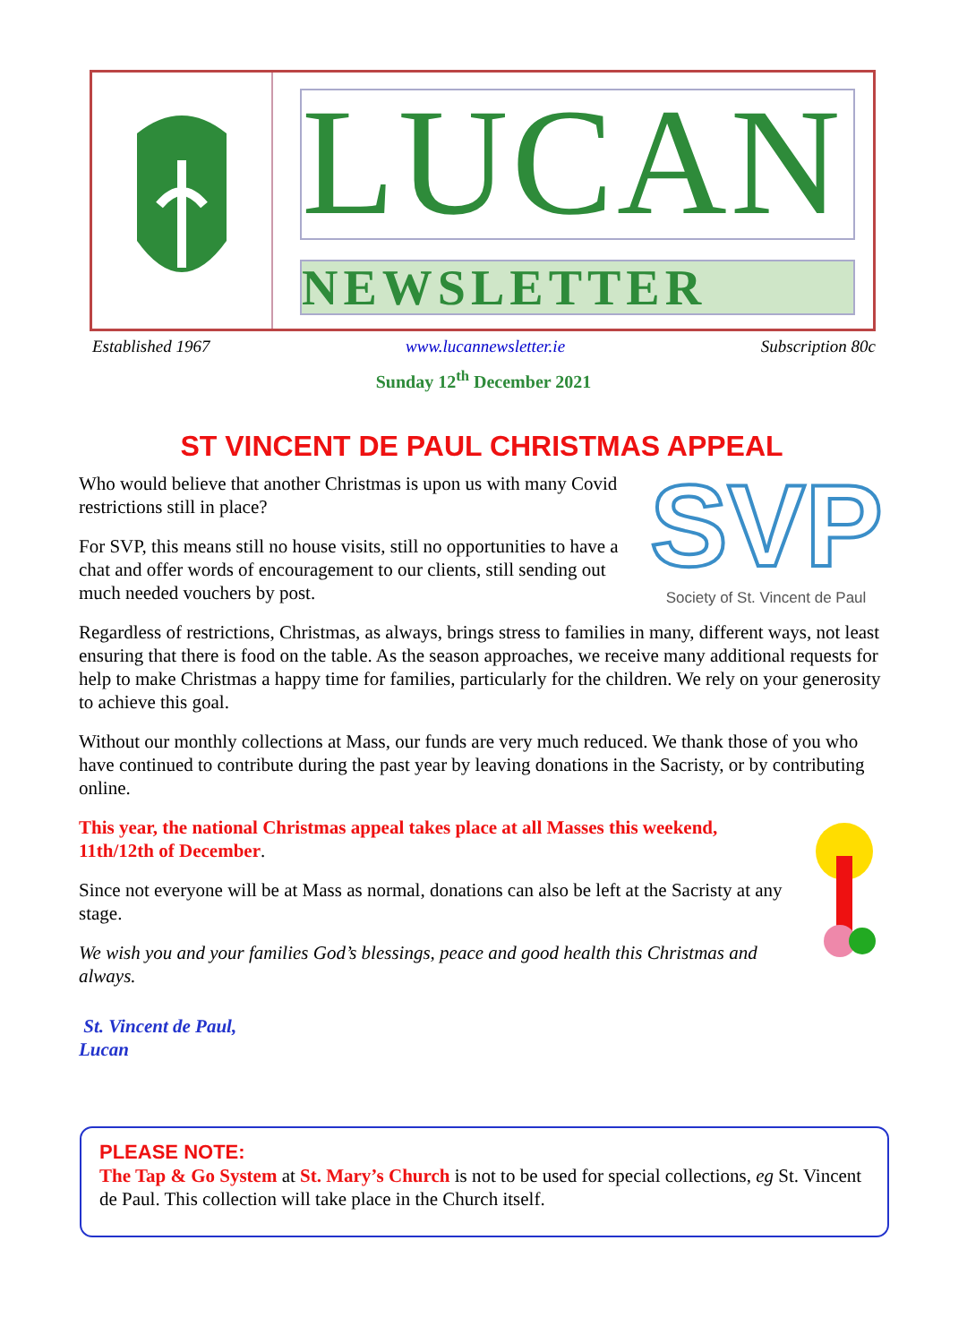LUCAN
NEWSLETTER
Established 1967 www.lucannewsletter.ie Subscription 80c
Sunday 12<sup>th</sup> December 2021
ST VINCENT DE PAUL CHRISTMAS APPEAL
SVP
Society of St. Vincent de Paul
Who would believe that another Christmas is upon us with many Covid restrictions still in place?
For SVP, this means still no house visits, still no opportunities to have a chat and offer words of encouragement to our clients, still sending out much needed vouchers by post.
Regardless of restrictions, Christmas, as always, brings stress to families in many, different ways, not least ensuring that there is food on the table. As the season approaches, we receive many additional requests for help to make Christmas a happy time for families, particularly for the children. We rely on your generosity to achieve this goal.
Without our monthly collections at Mass, our funds are very much reduced. We thank those of you who have continued to contribute during the past year by leaving donations in the Sacristy, or by contributing online.
This year, the national Christmas appeal takes place at all Masses this weekend, 11th/12th of December.
Since not everyone will be at Mass as normal, donations can also be left at the Sacristy at any stage.
We wish you and your families God’s blessings, peace and good health this Christmas and always.
St. Vincent de Paul,
Lucan
PLEASE NOTE:
The Tap & Go System at St. Mary’s Church is not to be used for special collections, eg St. Vincent de Paul. This collection will take place in the Church itself.